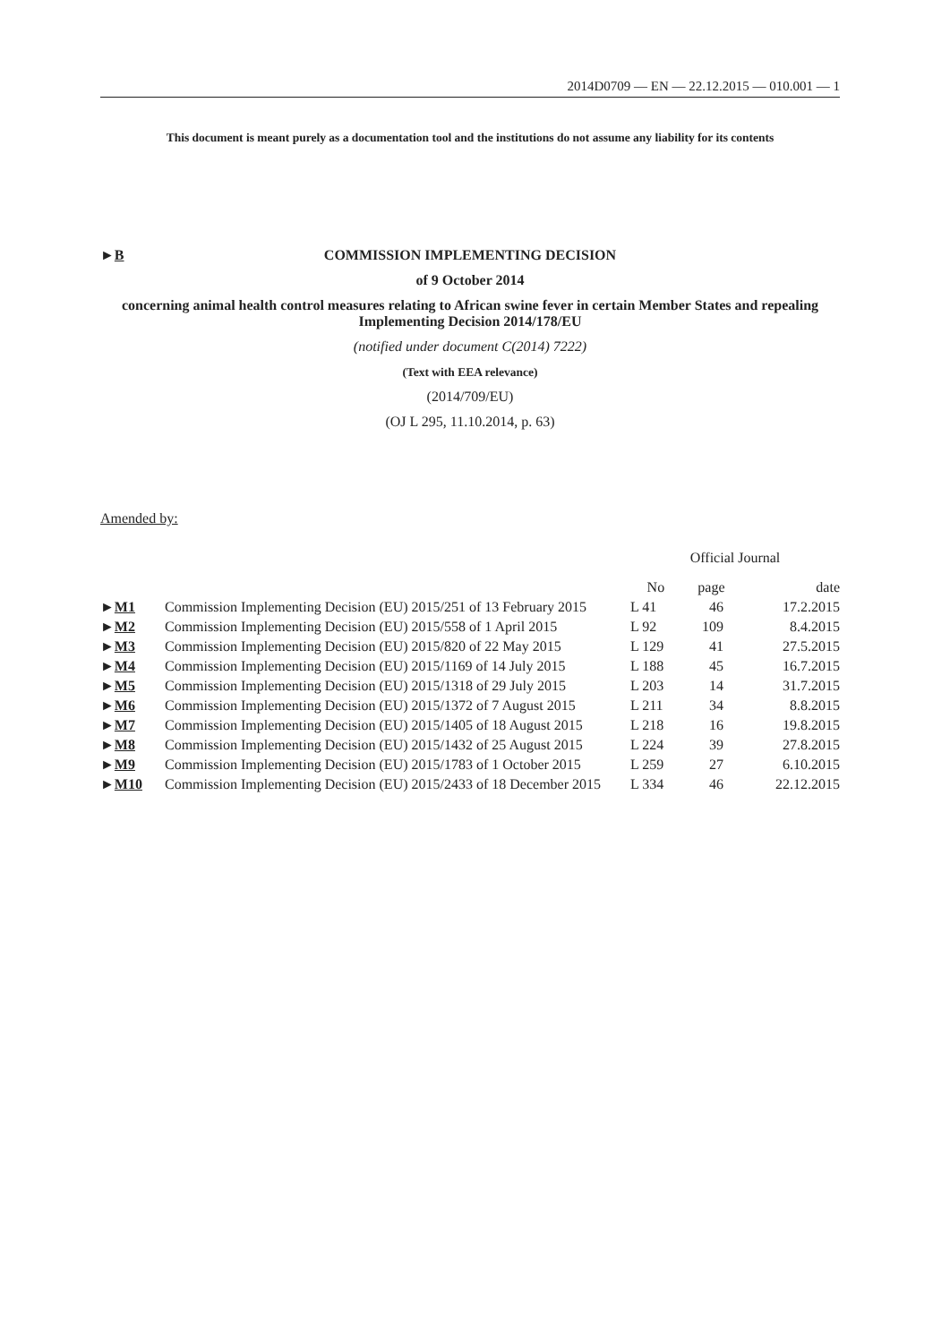2014D0709 — EN — 22.12.2015 — 010.001 — 1
This document is meant purely as a documentation tool and the institutions do not assume any liability for its contents
►B
COMMISSION IMPLEMENTING DECISION
of 9 October 2014
concerning animal health control measures relating to African swine fever in certain Member States and repealing Implementing Decision 2014/178/EU
(notified under document C(2014) 7222)
(Text with EEA relevance)
(2014/709/EU)
(OJ L 295, 11.10.2014, p. 63)
Amended by:
| | | Official Journal | | |
| --- | --- | --- | --- | --- |
| | | No | page | date |
| ► M1 | Commission Implementing Decision (EU) 2015/251 of 13 February 2015 | L 41 | 46 | 17.2.2015 |
| ► M2 | Commission Implementing Decision (EU) 2015/558 of 1 April 2015 | L 92 | 109 | 8.4.2015 |
| ► M3 | Commission Implementing Decision (EU) 2015/820 of 22 May 2015 | L 129 | 41 | 27.5.2015 |
| ► M4 | Commission Implementing Decision (EU) 2015/1169 of 14 July 2015 | L 188 | 45 | 16.7.2015 |
| ► M5 | Commission Implementing Decision (EU) 2015/1318 of 29 July 2015 | L 203 | 14 | 31.7.2015 |
| ► M6 | Commission Implementing Decision (EU) 2015/1372 of 7 August 2015 | L 211 | 34 | 8.8.2015 |
| ► M7 | Commission Implementing Decision (EU) 2015/1405 of 18 August 2015 | L 218 | 16 | 19.8.2015 |
| ► M8 | Commission Implementing Decision (EU) 2015/1432 of 25 August 2015 | L 224 | 39 | 27.8.2015 |
| ► M9 | Commission Implementing Decision (EU) 2015/1783 of 1 October 2015 | L 259 | 27 | 6.10.2015 |
| ► M10 | Commission Implementing Decision (EU) 2015/2433 of 18 December 2015 | L 334 | 46 | 22.12.2015 |